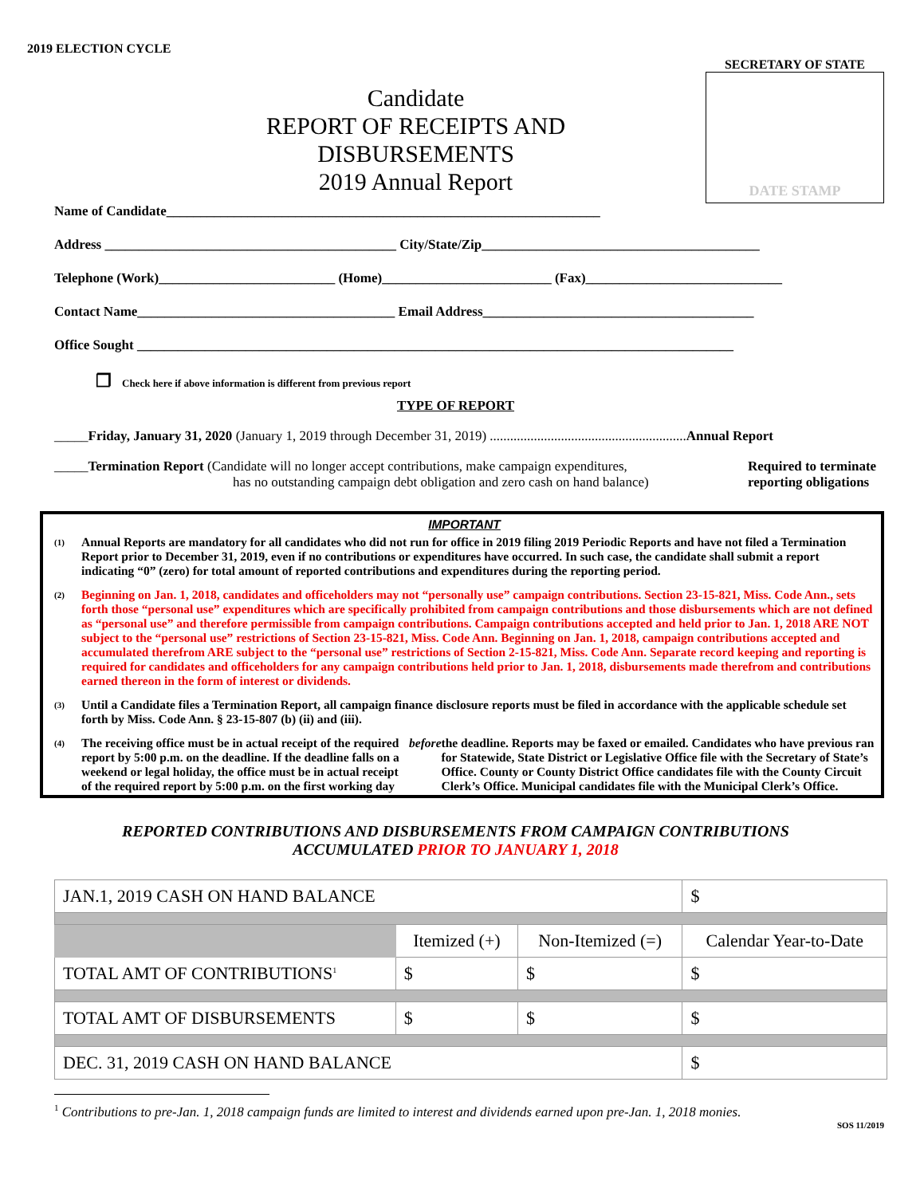2019 ELECTION CYCLE
SECRETARY OF STATE
DATE STAMP
Candidate
REPORT OF RECEIPTS AND DISBURSEMENTS
2019 Annual Report
Name of Candidate________________________________________________________________
Address ___________________________________________ City/State/Zip_________________________________________
Telephone (Work)__________________________ (Home)_________________________ (Fax)_____________________________
Contact Name______________________________________ Email Address________________________________________
Office Sought ________________________________________________________________________________________
❐ Check here if above information is different from previous report
TYPE OF REPORT
_____Friday, January 31, 2020 (January 1, 2019 through December 31, 2019) ..........................................................Annual Report
_____Termination Report (Candidate will no longer accept contributions, make campaign expenditures,
has no outstanding campaign debt obligation and zero cash on hand balance)
Required to terminate
reporting obligations
IMPORTANT
(1) Annual Reports are mandatory for all candidates who did not run for office in 2019 filing 2019 Periodic Reports and have not filed a Termination Report prior to December 31, 2019, even if no contributions or expenditures have occurred. In such case, the candidate shall submit a report indicating “0” (zero) for total amount of reported contributions and expenditures during the reporting period.
(2) Beginning on Jan. 1, 2018, candidates and officeholders may not “personally use” campaign contributions. Section 23-15-821, Miss. Code Ann., sets forth those “personal use” expenditures which are specifically prohibited from campaign contributions and those disbursements which are not defined as “personal use” and therefore permissible from campaign contributions. Campaign contributions accepted and held prior to Jan. 1, 2018 ARE NOT subject to the “personal use” restrictions of Section 23-15-821, Miss. Code Ann. Beginning on Jan. 1, 2018, campaign contributions accepted and accumulated therefrom ARE subject to the “personal use” restrictions of Section 2-15-821, Miss. Code Ann. Separate record keeping and reporting is required for candidates and officeholders for any campaign contributions held prior to Jan. 1, 2018, disbursements made therefrom and contributions earned thereon in the form of interest or dividends.
(3) Until a Candidate files a Termination Report, all campaign finance disclosure reports must be filed in accordance with the applicable schedule set forth by Miss. Code Ann. § 23-15-807 (b) (ii) and (iii).
(4) The receiving office must be in actual receipt of the required report by 5:00 p.m. on the deadline. If the deadline falls on a weekend or legal holiday, the office must be in actual receipt of the required report by 5:00 p.m. on the first working day before the deadline. Reports may be faxed or emailed. Candidates who have previous ran for Statewide, State District or Legislative Office file with the Secretary of State’s Office. County or County District Office candidates file with the County Circuit Clerk’s Office. Municipal candidates file with the Municipal Clerk’s Office.
REPORTED CONTRIBUTIONS AND DISBURSEMENTS FROM CAMPAIGN CONTRIBUTIONS
ACCUMULATED PRIOR TO JANUARY 1, 2018
| JAN.1, 2019 CASH ON HAND BALANCE | | | $ |
| | Itemized (+) | Non-Itemized (=) | Calendar Year-to-Date |
| TOTAL AMT OF CONTRIBUTIONS<sup>1</sup> | $ | $ | $ |
| TOTAL AMT OF DISBURSEMENTS | $ | $ | $ |
| DEC. 31, 2019 CASH ON HAND BALANCE | | | $ |
<sup>1</sup> Contributions to pre-Jan. 1, 2018 campaign funds are limited to interest and dividends earned upon pre-Jan. 1, 2018 monies.
SOS 11/2019